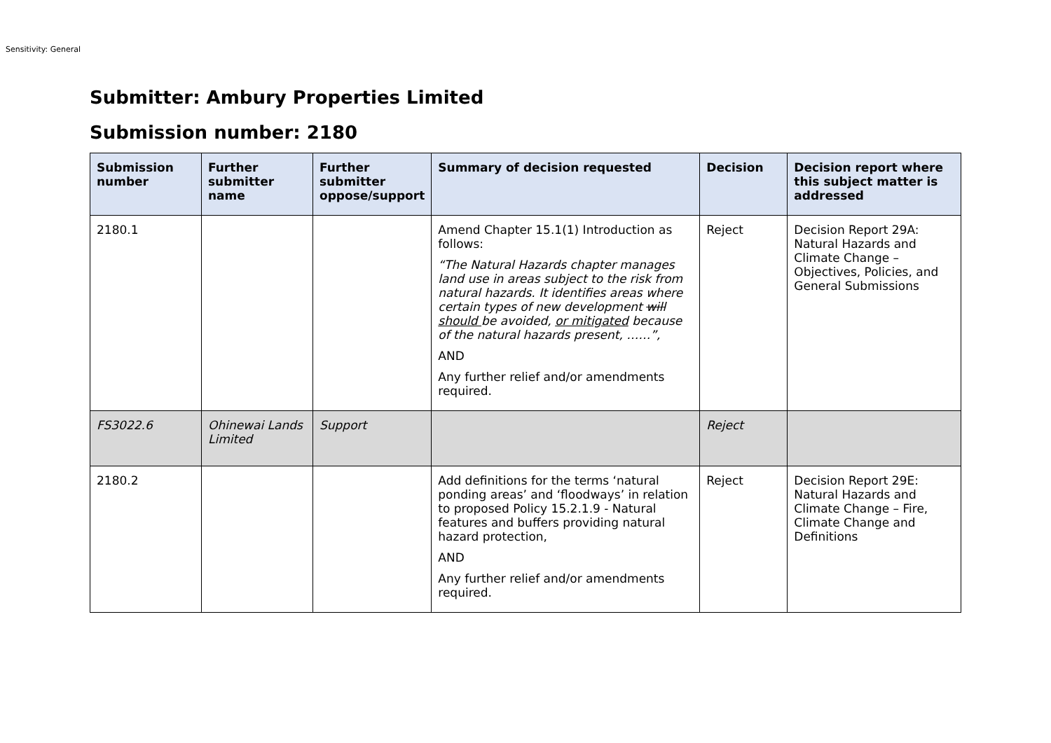Sensitivity: General
Submitter: Ambury Properties Limited
Submission number: 2180
| Submission number | Further submitter name | Further submitter oppose/support | Summary of decision requested | Decision | Decision report where this subject matter is addressed |
| --- | --- | --- | --- | --- | --- |
| 2180.1 | | | Amend Chapter 15.1(1) Introduction as follows: “The Natural Hazards chapter manages land use in areas subject to the risk from natural hazards. It identifies areas where certain types of new development will should be avoided, or mitigated because of the natural hazards present, ……”, AND Any further relief and/or amendments required. | Reject | Decision Report 29A: Natural Hazards and Climate Change – Objectives, Policies, and General Submissions |
| FS3022.6 | Ohinewai Lands Limited | Support | | Reject | |
| 2180.2 | | | Add definitions for the terms ‘natural ponding areas’ and ‘floodways’ in relation to proposed Policy 15.2.1.9 - Natural features and buffers providing natural hazard protection, AND Any further relief and/or amendments required. | Reject | Decision Report 29E: Natural Hazards and Climate Change – Fire, Climate Change and Definitions |